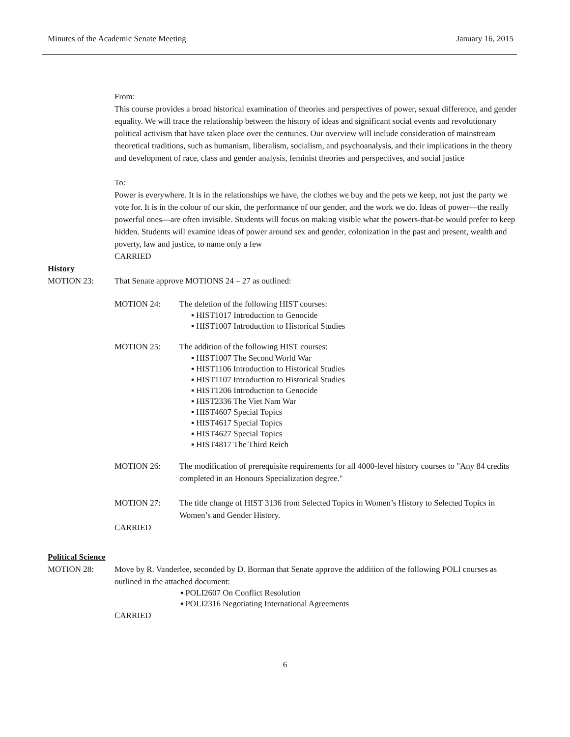Minutes of the Academic Senate Meeting January 16, 2015
From:
This course provides a broad historical examination of theories and perspectives of power, sexual difference, and gender equality. We will trace the relationship between the history of ideas and significant social events and revolutionary political activism that have taken place over the centuries. Our overview will include consideration of mainstream theoretical traditions, such as humanism, liberalism, socialism, and psychoanalysis, and their implications in the theory and development of race, class and gender analysis, feminist theories and perspectives, and social justice
To:
Power is everywhere. It is in the relationships we have, the clothes we buy and the pets we keep, not just the party we vote for. It is in the colour of our skin, the performance of our gender, and the work we do. Ideas of power—the really powerful ones—are often invisible. Students will focus on making visible what the powers-that-be would prefer to keep hidden. Students will examine ideas of power around sex and gender, colonization in the past and present, wealth and poverty, law and justice, to name only a few
CARRIED
History
MOTION 23: That Senate approve MOTIONS 24 – 27 as outlined:
MOTION 24: The deletion of the following HIST courses:
▪ HIST1017 Introduction to Genocide
▪ HIST1007 Introduction to Historical Studies
MOTION 25: The addition of the following HIST courses:
▪ HIST1007 The Second World War
▪ HIST1106 Introduction to Historical Studies
▪ HIST1107 Introduction to Historical Studies
▪ HIST1206 Introduction to Genocide
▪ HIST2336 The Viet Nam War
▪ HIST4607 Special Topics
▪ HIST4617 Special Topics
▪ HIST4627 Special Topics
▪ HIST4817 The Third Reich
MOTION 26: The modification of prerequisite requirements for all 4000-level history courses to "Any 84 credits completed in an Honours Specialization degree."
MOTION 27: The title change of HIST 3136 from Selected Topics in Women’s History to Selected Topics in Women’s and Gender History.
CARRIED
Political Science
MOTION 28: Move by R. Vanderlee, seconded by D. Borman that Senate approve the addition of the following POLI courses as outlined in the attached document:
▪ POLI2607 On Conflict Resolution
▪ POLI2316 Negotiating International Agreements
CARRIED
6